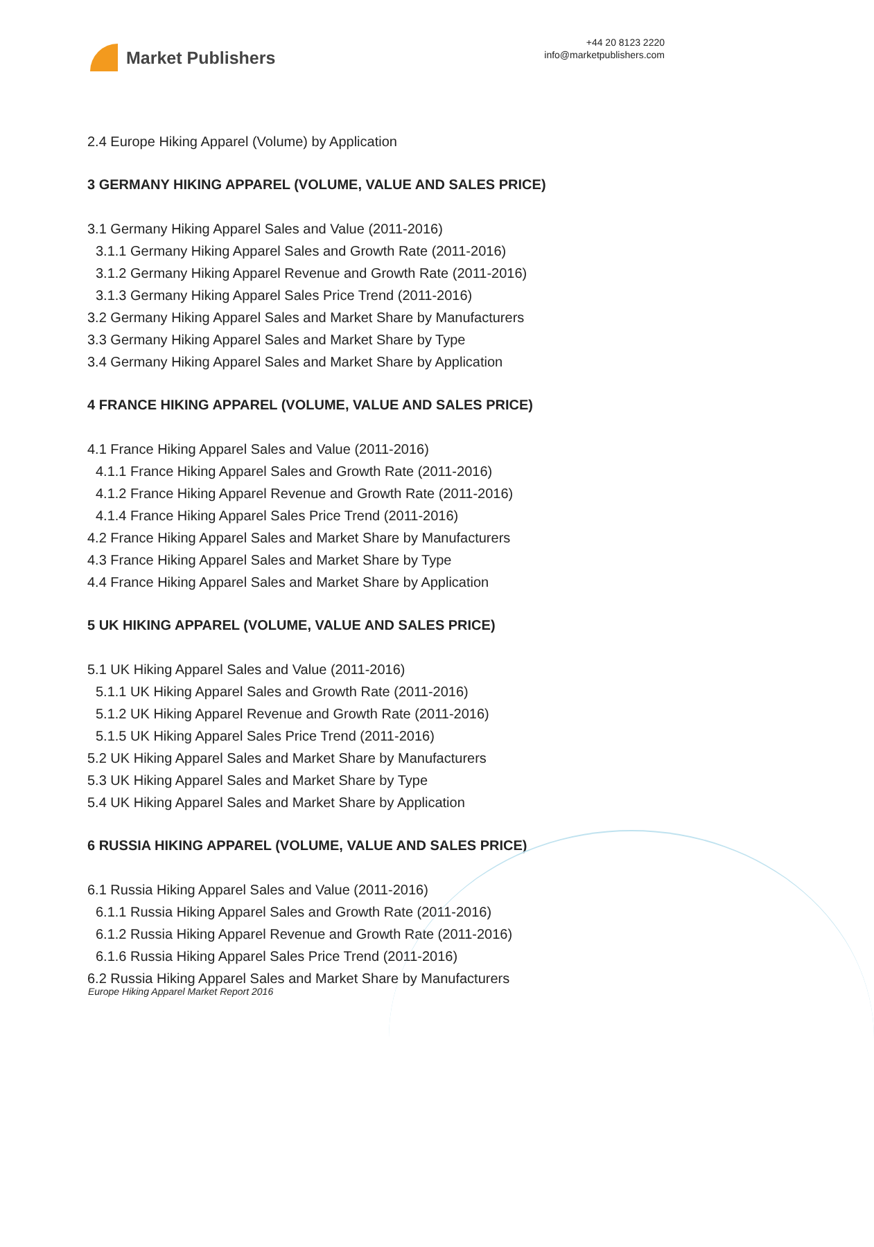Market Publishers
+44 20 8123 2220
info@marketpublishers.com
2.4 Europe Hiking Apparel (Volume) by Application
3 GERMANY HIKING APPAREL (VOLUME, VALUE AND SALES PRICE)
3.1 Germany Hiking Apparel Sales and Value (2011-2016)
3.1.1 Germany Hiking Apparel Sales and Growth Rate (2011-2016)
3.1.2 Germany Hiking Apparel Revenue and Growth Rate (2011-2016)
3.1.3 Germany Hiking Apparel Sales Price Trend (2011-2016)
3.2 Germany Hiking Apparel Sales and Market Share by Manufacturers
3.3 Germany Hiking Apparel Sales and Market Share by Type
3.4 Germany Hiking Apparel Sales and Market Share by Application
4 FRANCE HIKING APPAREL (VOLUME, VALUE AND SALES PRICE)
4.1 France Hiking Apparel Sales and Value (2011-2016)
4.1.1 France Hiking Apparel Sales and Growth Rate (2011-2016)
4.1.2 France Hiking Apparel Revenue and Growth Rate (2011-2016)
4.1.4 France Hiking Apparel Sales Price Trend (2011-2016)
4.2 France Hiking Apparel Sales and Market Share by Manufacturers
4.3 France Hiking Apparel Sales and Market Share by Type
4.4 France Hiking Apparel Sales and Market Share by Application
5 UK HIKING APPAREL (VOLUME, VALUE AND SALES PRICE)
5.1 UK Hiking Apparel Sales and Value (2011-2016)
5.1.1 UK Hiking Apparel Sales and Growth Rate (2011-2016)
5.1.2 UK Hiking Apparel Revenue and Growth Rate (2011-2016)
5.1.5 UK Hiking Apparel Sales Price Trend (2011-2016)
5.2 UK Hiking Apparel Sales and Market Share by Manufacturers
5.3 UK Hiking Apparel Sales and Market Share by Type
5.4 UK Hiking Apparel Sales and Market Share by Application
6 RUSSIA HIKING APPAREL (VOLUME, VALUE AND SALES PRICE)
6.1 Russia Hiking Apparel Sales and Value (2011-2016)
6.1.1 Russia Hiking Apparel Sales and Growth Rate (2011-2016)
6.1.2 Russia Hiking Apparel Revenue and Growth Rate (2011-2016)
6.1.6 Russia Hiking Apparel Sales Price Trend (2011-2016)
6.2 Russia Hiking Apparel Sales and Market Share by Manufacturers
Europe Hiking Apparel Market Report 2016